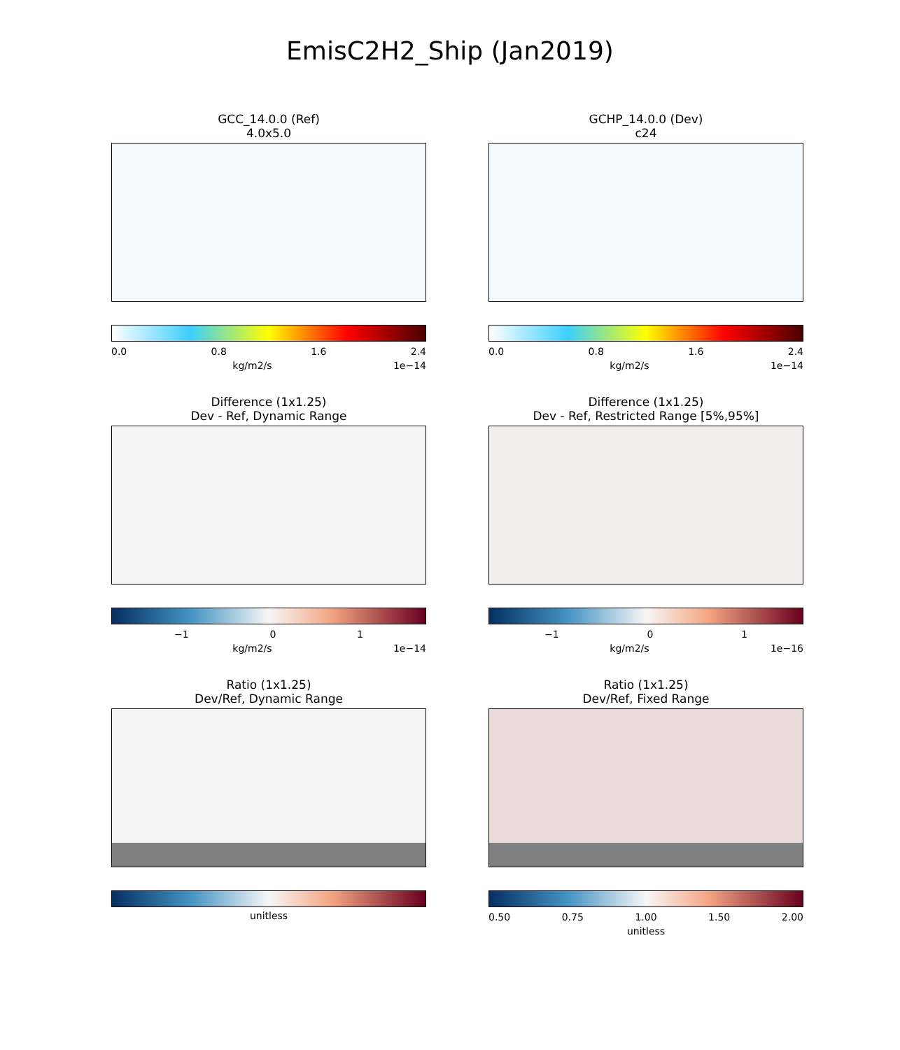EmisC2H2_Ship (Jan2019)
GCC_14.0.0 (Ref)
4.0x5.0
0.0 0.8 1.6 2.4
kg/m2/s 1e−14
GCHP_14.0.0 (Dev)
c24
0.0 0.8 1.6 2.4
kg/m2/s 1e−14
Difference (1x1.25)
Dev - Ref, Dynamic Range
−1 0 1
kg/m2/s 1e−14
Difference (1x1.25)
Dev - Ref, Restricted Range [5%,95%]
−1 0 1
kg/m2/s 1e−16
Ratio (1x1.25)
Dev/Ref, Dynamic Range
unitless
Ratio (1x1.25)
Dev/Ref, Fixed Range
0.50 0.75 1.00 1.50 2.00
unitless